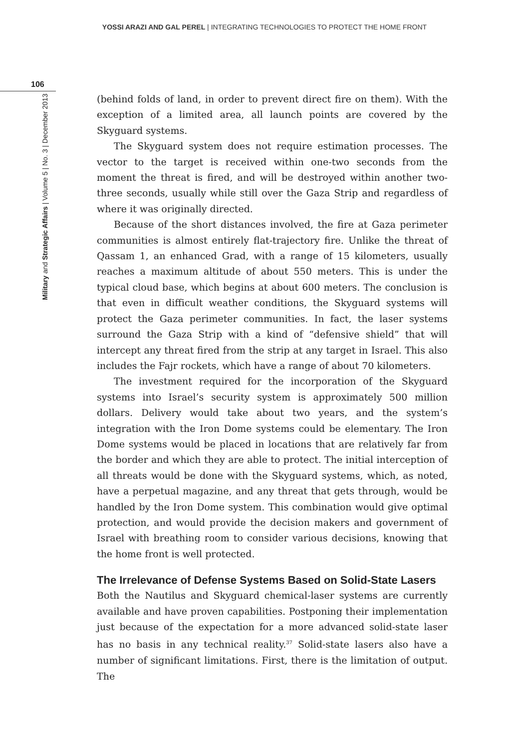YOSSI ARAZI AND GAL PEREL | INTEGRATING TECHNOLOGIES TO PROTECT THE HOME FRONT
106
Military and Strategic Affairs | Volume 5 | No. 3 | December 2013
(behind folds of land, in order to prevent direct fire on them). With the exception of a limited area, all launch points are covered by the Skyguard systems.
The Skyguard system does not require estimation processes. The vector to the target is received within one-two seconds from the moment the threat is fired, and will be destroyed within another two-three seconds, usually while still over the Gaza Strip and regardless of where it was originally directed.
Because of the short distances involved, the fire at Gaza perimeter communities is almost entirely flat-trajectory fire. Unlike the threat of Qassam 1, an enhanced Grad, with a range of 15 kilometers, usually reaches a maximum altitude of about 550 meters. This is under the typical cloud base, which begins at about 600 meters. The conclusion is that even in difficult weather conditions, the Skyguard systems will protect the Gaza perimeter communities. In fact, the laser systems surround the Gaza Strip with a kind of “defensive shield” that will intercept any threat fired from the strip at any target in Israel. This also includes the Fajr rockets, which have a range of about 70 kilometers.
The investment required for the incorporation of the Skyguard systems into Israel’s security system is approximately 500 million dollars. Delivery would take about two years, and the system’s integration with the Iron Dome systems could be elementary. The Iron Dome systems would be placed in locations that are relatively far from the border and which they are able to protect. The initial interception of all threats would be done with the Skyguard systems, which, as noted, have a perpetual magazine, and any threat that gets through, would be handled by the Iron Dome system. This combination would give optimal protection, and would provide the decision makers and government of Israel with breathing room to consider various decisions, knowing that the home front is well protected.
The Irrelevance of Defense Systems Based on Solid-State Lasers
Both the Nautilus and Skyguard chemical-laser systems are currently available and have proven capabilities. Postponing their implementation just because of the expectation for a more advanced solid-state laser has no basis in any technical reality.<sup>37</sup> Solid-state lasers also have a number of significant limitations. First, there is the limitation of output. The